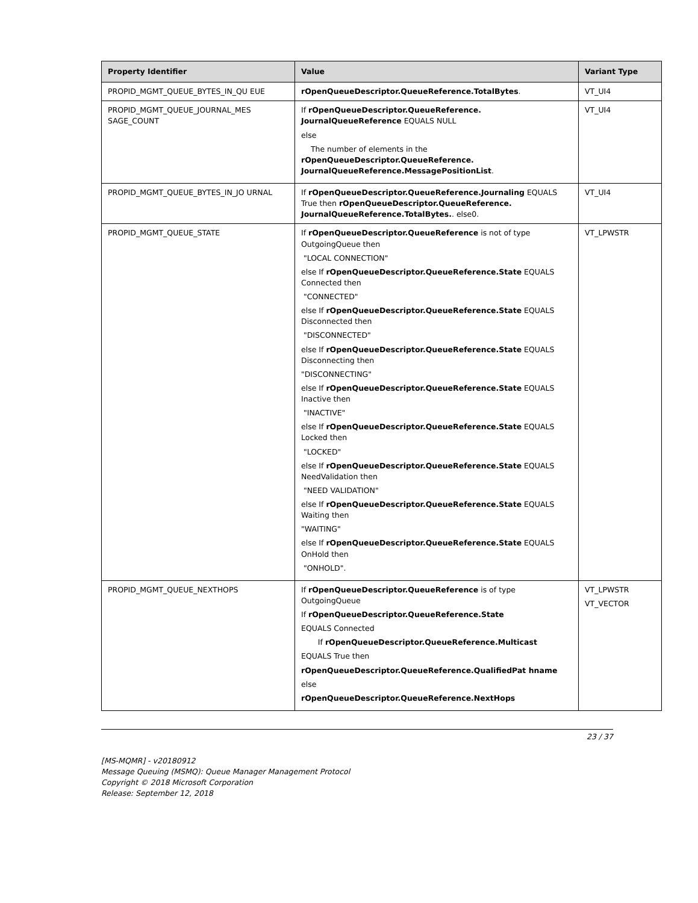| Property Identifier | Value | Variant Type |
| --- | --- | --- |
| PROPID_MGMT_QUEUE_BYTES_IN_QU EUE | rOpenQueueDescriptor.QueueReference.TotalBytes . | VT_UI4 |
| PROPID_MGMT_QUEUE_JOURNAL_MES SAGE_COUNT | If rOpenQueueDescriptor.QueueReference. JournalQueueReference EQUALS NULL else The number of elements in the rOpenQueueDescriptor.QueueReference. JournalQueueReference.MessagePositionList . | VT_UI4 |
| PROPID_MGMT_QUEUE_BYTES_IN_JO URNAL | If rOpenQueueDescriptor.QueueReference.Journaling EQUALS True then rOpenQueueDescriptor.QueueReference. JournalQueueReference.TotalBytes. . else0. | VT_UI4 |
| PROPID_MGMT_QUEUE_STATE | If rOpenQueueDescriptor.QueueReference is not of type OutgoingQueue then "LOCAL CONNECTION" else If rOpenQueueDescriptor.QueueReference.State EQUALS Connected then "CONNECTED" else If rOpenQueueDescriptor.QueueReference.State EQUALS Disconnected then "DISCONNECTED" else If rOpenQueueDescriptor.QueueReference.State EQUALS Disconnecting then "DISCONNECTING" else If rOpenQueueDescriptor.QueueReference.State EQUALS Inactive then "INACTIVE" else If rOpenQueueDescriptor.QueueReference.State EQUALS Locked then "LOCKED" else If rOpenQueueDescriptor.QueueReference.State EQUALS NeedValidation then "NEED VALIDATION" else If rOpenQueueDescriptor.QueueReference.State EQUALS Waiting then "WAITING" else If rOpenQueueDescriptor.QueueReference.State EQUALS OnHold then "ONHOLD". | VT_LPWSTR |
| PROPID_MGMT_QUEUE_NEXTHOPS | If rOpenQueueDescriptor.QueueReference is of type OutgoingQueue If rOpenQueueDescriptor.QueueReference.State EQUALS Connected If rOpenQueueDescriptor.QueueReference.Multicast EQUALS True then rOpenQueueDescriptor.QueueReference.QualifiedPat hname else rOpenQueueDescriptor.QueueReference.NextHops | VT_LPWSTR VT_VECTOR |
23 / 37
[MS-MQMR] - v20180912
Message Queuing (MSMQ): Queue Manager Management Protocol
Copyright © 2018 Microsoft Corporation
Release: September 12, 2018